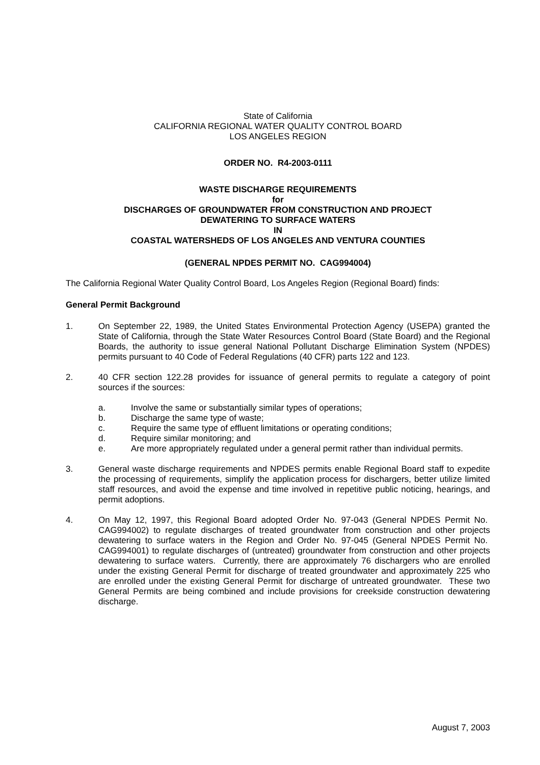State of California
CALIFORNIA REGIONAL WATER QUALITY CONTROL BOARD
LOS ANGELES REGION
ORDER NO. R4-2003-0111
WASTE DISCHARGE REQUIREMENTS
for
DISCHARGES OF GROUNDWATER FROM CONSTRUCTION AND PROJECT
DEWATERING TO SURFACE WATERS
IN
COASTAL WATERSHEDS OF LOS ANGELES AND VENTURA COUNTIES
(GENERAL NPDES PERMIT NO. CAG994004)
The California Regional Water Quality Control Board, Los Angeles Region (Regional Board) finds:
General Permit Background
1. On September 22, 1989, the United States Environmental Protection Agency (USEPA) granted the State of California, through the State Water Resources Control Board (State Board) and the Regional Boards, the authority to issue general National Pollutant Discharge Elimination System (NPDES) permits pursuant to 40 Code of Federal Regulations (40 CFR) parts 122 and 123.
2. 40 CFR section 122.28 provides for issuance of general permits to regulate a category of point sources if the sources:
a. Involve the same or substantially similar types of operations;
b. Discharge the same type of waste;
c. Require the same type of effluent limitations or operating conditions;
d. Require similar monitoring; and
e. Are more appropriately regulated under a general permit rather than individual permits.
3. General waste discharge requirements and NPDES permits enable Regional Board staff to expedite the processing of requirements, simplify the application process for dischargers, better utilize limited staff resources, and avoid the expense and time involved in repetitive public noticing, hearings, and permit adoptions.
4. On May 12, 1997, this Regional Board adopted Order No. 97-043 (General NPDES Permit No. CAG994002) to regulate discharges of treated groundwater from construction and other projects dewatering to surface waters in the Region and Order No. 97-045 (General NPDES Permit No. CAG994001) to regulate discharges of (untreated) groundwater from construction and other projects dewatering to surface waters. Currently, there are approximately 76 dischargers who are enrolled under the existing General Permit for discharge of treated groundwater and approximately 225 who are enrolled under the existing General Permit for discharge of untreated groundwater. These two General Permits are being combined and include provisions for creekside construction dewatering discharge.
August 7, 2003